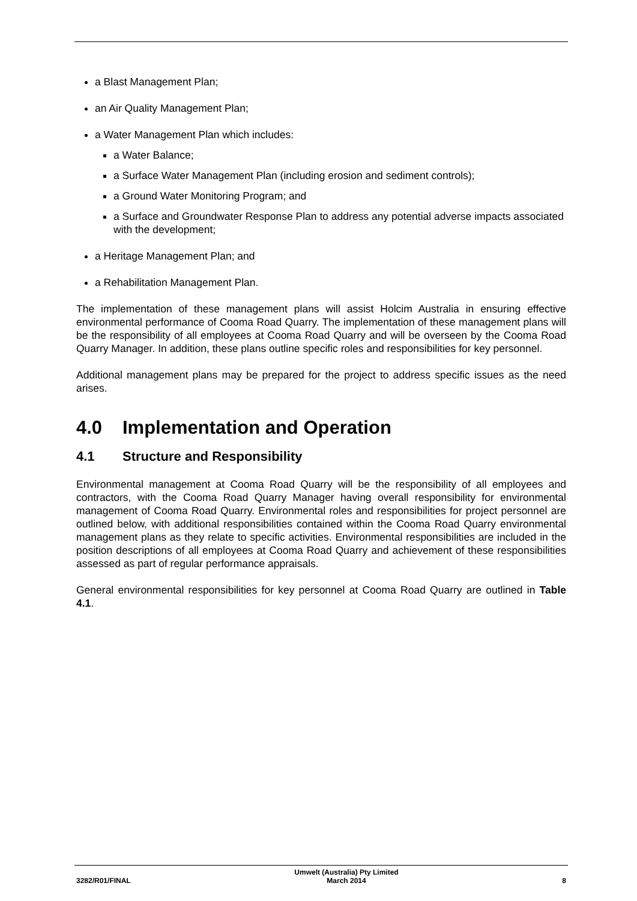a Blast Management Plan;
an Air Quality Management Plan;
a Water Management Plan which includes:
a Water Balance;
a Surface Water Management Plan (including erosion and sediment controls);
a Ground Water Monitoring Program; and
a Surface and Groundwater Response Plan to address any potential adverse impacts associated with the development;
a Heritage Management Plan; and
a Rehabilitation Management Plan.
The implementation of these management plans will assist Holcim Australia in ensuring effective environmental performance of Cooma Road Quarry. The implementation of these management plans will be the responsibility of all employees at Cooma Road Quarry and will be overseen by the Cooma Road Quarry Manager. In addition, these plans outline specific roles and responsibilities for key personnel.
Additional management plans may be prepared for the project to address specific issues as the need arises.
4.0 Implementation and Operation
4.1 Structure and Responsibility
Environmental management at Cooma Road Quarry will be the responsibility of all employees and contractors, with the Cooma Road Quarry Manager having overall responsibility for environmental management of Cooma Road Quarry. Environmental roles and responsibilities for project personnel are outlined below, with additional responsibilities contained within the Cooma Road Quarry environmental management plans as they relate to specific activities. Environmental responsibilities are included in the position descriptions of all employees at Cooma Road Quarry and achievement of these responsibilities assessed as part of regular performance appraisals.
General environmental responsibilities for key personnel at Cooma Road Quarry are outlined in Table 4.1.
3282/R01/FINAL Umwelt (Australia) Pty Limited
March 2014 8